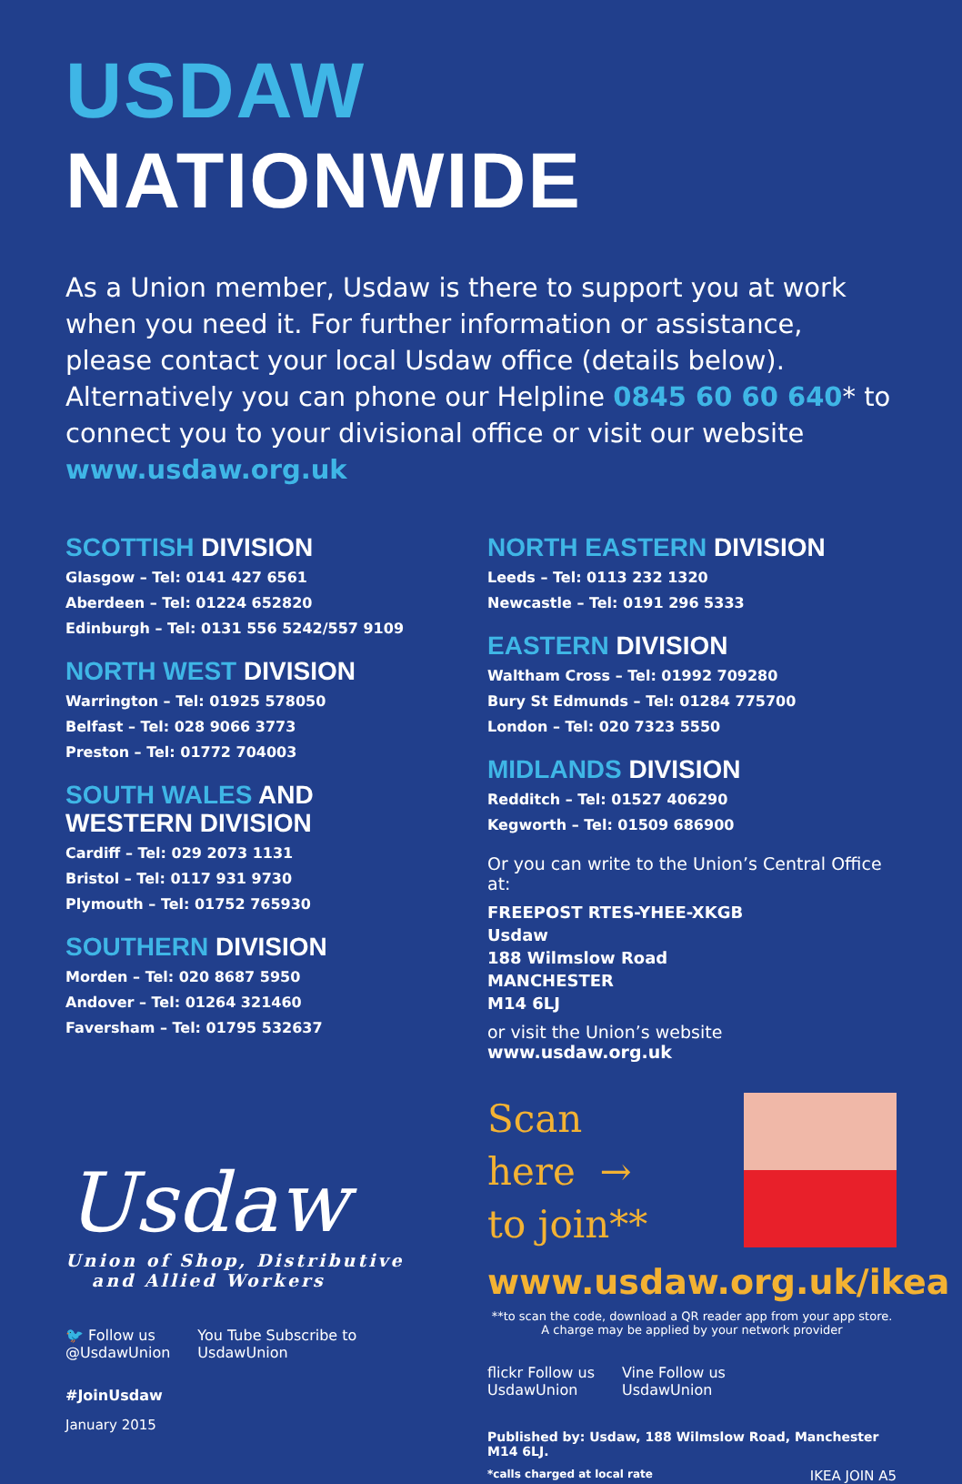USDAW NATIONWIDE
As a Union member, Usdaw is there to support you at work when you need it. For further information or assistance, please contact your local Usdaw office (details below). Alternatively you can phone our Helpline 0845 60 60 640* to connect you to your divisional office or visit our website www.usdaw.org.uk
SCOTTISH DIVISION
Glasgow – Tel: 0141 427 6561
Aberdeen – Tel: 01224 652820
Edinburgh – Tel: 0131 556 5242/557 9109
NORTH WEST DIVISION
Warrington – Tel: 01925 578050
Belfast – Tel: 028 9066 3773
Preston – Tel: 01772 704003
SOUTH WALES AND
WESTERN DIVISION
Cardiff – Tel: 029 2073 1131
Bristol – Tel: 0117 931 9730
Plymouth – Tel: 01752 765930
SOUTHERN DIVISION
Morden – Tel: 020 8687 5950
Andover – Tel: 01264 321460
Faversham – Tel: 01795 532637
Usdaw
Union of Shop, Distributive
and Allied Workers
🐦 Follow us
@UsdawUnion
You Tube Subscribe to
UsdawUnion
#JoinUsdaw
January 2015
NORTH EASTERN DIVISION
Leeds – Tel: 0113 232 1320
Newcastle – Tel: 0191 296 5333
EASTERN DIVISION
Waltham Cross – Tel: 01992 709280
Bury St Edmunds – Tel: 01284 775700
London – Tel: 020 7323 5550
MIDLANDS DIVISION
Redditch – Tel: 01527 406290
Kegworth – Tel: 01509 686900
Or you can write to the Union’s Central Office at:
FREEPOST RTES-YHEE-XKGB
Usdaw
188 Wilmslow Road
MANCHESTER
M14 6LJ
or visit the Union’s website www.usdaw.org.uk
Scan
here →
to join**
www.usdaw.org.uk/ikea
**to scan the code, download a QR reader app from your app store. A charge may be applied by your network provider
flickr Follow us
UsdawUnion
Vine Follow us
UsdawUnion
Published by: Usdaw, 188 Wilmslow Road, Manchester M14 6LJ.
*calls charged at local rate IKEA JOIN A5